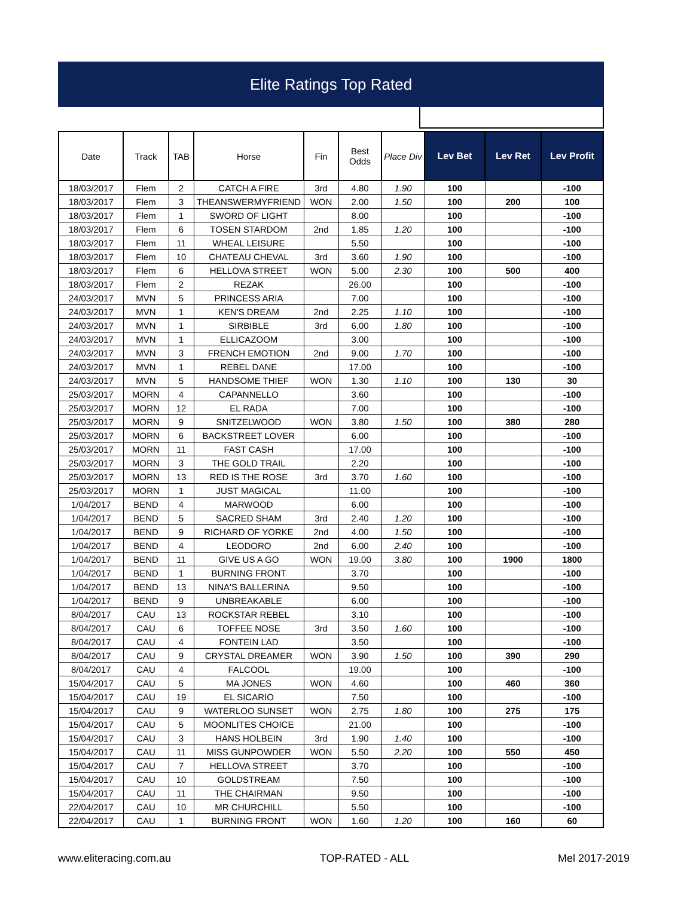Elite Ratings Top Rated
| Date | Track | TAB | Horse | Fin | Best Odds | Place Div | Lev Bet | Lev Ret | Lev Profit |
| --- | --- | --- | --- | --- | --- | --- | --- | --- | --- |
| 18/03/2017 | Flem | 2 | CATCH A FIRE | 3rd | 4.80 | 1.90 | 100 | | -100 |
| 18/03/2017 | Flem | 3 | THEANSWERMYFRIEND | WON | 2.00 | 1.50 | 100 | 200 | 100 |
| 18/03/2017 | Flem | 1 | SWORD OF LIGHT | | 8.00 | | 100 | | -100 |
| 18/03/2017 | Flem | 6 | TOSEN STARDOM | 2nd | 1.85 | 1.20 | 100 | | -100 |
| 18/03/2017 | Flem | 11 | WHEAL LEISURE | | 5.50 | | 100 | | -100 |
| 18/03/2017 | Flem | 10 | CHATEAU CHEVAL | 3rd | 3.60 | 1.90 | 100 | | -100 |
| 18/03/2017 | Flem | 6 | HELLOVA STREET | WON | 5.00 | 2.30 | 100 | 500 | 400 |
| 18/03/2017 | Flem | 2 | REZAK | | 26.00 | | 100 | | -100 |
| 24/03/2017 | MVN | 5 | PRINCESS ARIA | | 7.00 | | 100 | | -100 |
| 24/03/2017 | MVN | 1 | KEN'S DREAM | 2nd | 2.25 | 1.10 | 100 | | -100 |
| 24/03/2017 | MVN | 1 | SIRBIBLE | 3rd | 6.00 | 1.80 | 100 | | -100 |
| 24/03/2017 | MVN | 1 | ELLICAZOOM | | 3.00 | | 100 | | -100 |
| 24/03/2017 | MVN | 3 | FRENCH EMOTION | 2nd | 9.00 | 1.70 | 100 | | -100 |
| 24/03/2017 | MVN | 1 | REBEL DANE | | 17.00 | | 100 | | -100 |
| 24/03/2017 | MVN | 5 | HANDSOME THIEF | WON | 1.30 | 1.10 | 100 | 130 | 30 |
| 25/03/2017 | MORN | 4 | CAPANNELLO | | 3.60 | | 100 | | -100 |
| 25/03/2017 | MORN | 12 | EL RADA | | 7.00 | | 100 | | -100 |
| 25/03/2017 | MORN | 9 | SNITZELWOOD | WON | 3.80 | 1.50 | 100 | 380 | 280 |
| 25/03/2017 | MORN | 6 | BACKSTREET LOVER | | 6.00 | | 100 | | -100 |
| 25/03/2017 | MORN | 11 | FAST CASH | | 17.00 | | 100 | | -100 |
| 25/03/2017 | MORN | 3 | THE GOLD TRAIL | | 2.20 | | 100 | | -100 |
| 25/03/2017 | MORN | 13 | RED IS THE ROSE | 3rd | 3.70 | 1.60 | 100 | | -100 |
| 25/03/2017 | MORN | 1 | JUST MAGICAL | | 11.00 | | 100 | | -100 |
| 1/04/2017 | BEND | 4 | MARWOOD | | 6.00 | | 100 | | -100 |
| 1/04/2017 | BEND | 5 | SACRED SHAM | 3rd | 2.40 | 1.20 | 100 | | -100 |
| 1/04/2017 | BEND | 9 | RICHARD OF YORKE | 2nd | 4.00 | 1.50 | 100 | | -100 |
| 1/04/2017 | BEND | 4 | LEODORO | 2nd | 6.00 | 2.40 | 100 | | -100 |
| 1/04/2017 | BEND | 11 | GIVE US A GO | WON | 19.00 | 3.80 | 100 | 1900 | 1800 |
| 1/04/2017 | BEND | 1 | BURNING FRONT | | 3.70 | | 100 | | -100 |
| 1/04/2017 | BEND | 13 | NINA'S BALLERINA | | 9.50 | | 100 | | -100 |
| 1/04/2017 | BEND | 9 | UNBREAKABLE | | 6.00 | | 100 | | -100 |
| 8/04/2017 | CAU | 13 | ROCKSTAR REBEL | | 3.10 | | 100 | | -100 |
| 8/04/2017 | CAU | 6 | TOFFEE NOSE | 3rd | 3.50 | 1.60 | 100 | | -100 |
| 8/04/2017 | CAU | 4 | FONTEIN LAD | | 3.50 | | 100 | | -100 |
| 8/04/2017 | CAU | 9 | CRYSTAL DREAMER | WON | 3.90 | 1.50 | 100 | 390 | 290 |
| 8/04/2017 | CAU | 4 | FALCOOL | | 19.00 | | 100 | | -100 |
| 15/04/2017 | CAU | 5 | MA JONES | WON | 4.60 | | 100 | 460 | 360 |
| 15/04/2017 | CAU | 19 | EL SICARIO | | 7.50 | | 100 | | -100 |
| 15/04/2017 | CAU | 9 | WATERLOO SUNSET | WON | 2.75 | 1.80 | 100 | 275 | 175 |
| 15/04/2017 | CAU | 5 | MOONLITES CHOICE | | 21.00 | | 100 | | -100 |
| 15/04/2017 | CAU | 3 | HANS HOLBEIN | 3rd | 1.90 | 1.40 | 100 | | -100 |
| 15/04/2017 | CAU | 11 | MISS GUNPOWDER | WON | 5.50 | 2.20 | 100 | 550 | 450 |
| 15/04/2017 | CAU | 7 | HELLOVA STREET | | 3.70 | | 100 | | -100 |
| 15/04/2017 | CAU | 10 | GOLDSTREAM | | 7.50 | | 100 | | -100 |
| 15/04/2017 | CAU | 11 | THE CHAIRMAN | | 9.50 | | 100 | | -100 |
| 22/04/2017 | CAU | 10 | MR CHURCHILL | | 5.50 | | 100 | | -100 |
| 22/04/2017 | CAU | 1 | BURNING FRONT | WON | 1.60 | 1.20 | 100 | 160 | 60 |
www.eliteracing.com.au TOP-RATED - ALL Mel 2017-2019